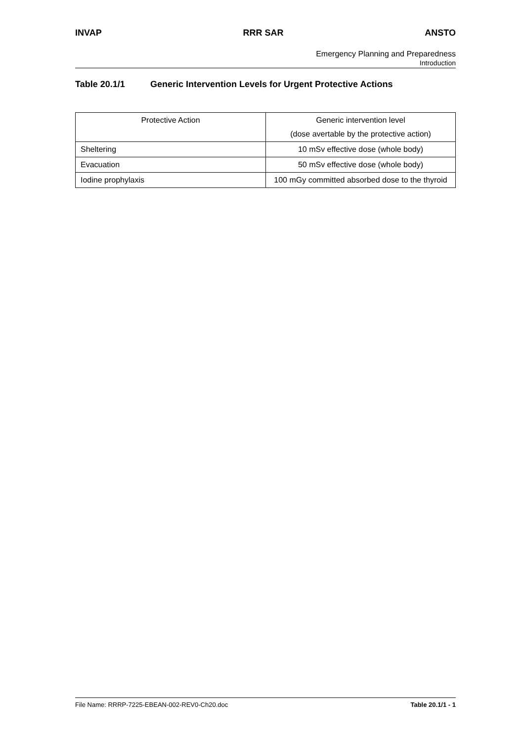INVAP RRR SAR ANSTO
Emergency Planning and Preparedness
Introduction
Table 20.1/1 Generic Intervention Levels for Urgent Protective Actions
| Protective Action | Generic intervention level (dose avertable by the protective action) |
| Sheltering | 10 mSv effective dose (whole body) |
| Evacuation | 50 mSv effective dose (whole body) |
| Iodine prophylaxis | 100 mGy committed absorbed dose to the thyroid |
File Name: RRRP-7225-EBEAN-002-REV0-Ch20.doc Table 20.1/1 - 1